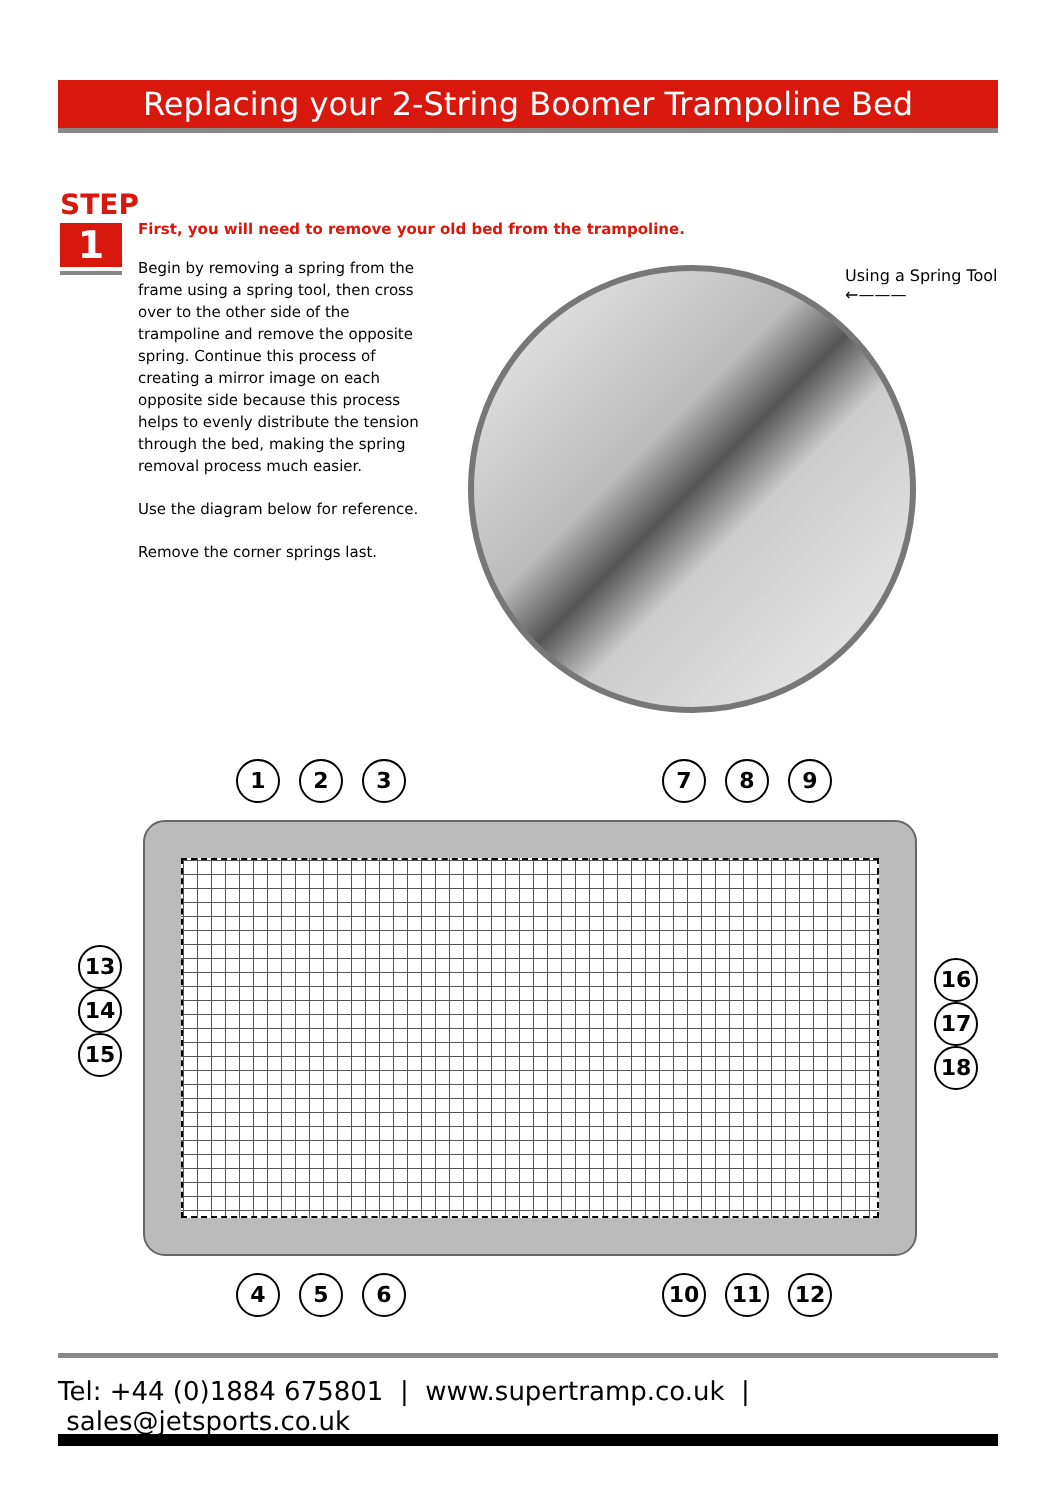Replacing your 2-String Boomer Trampoline Bed
STEP
1
First, you will need to remove your old bed from the trampoline.
Begin by removing a spring from the frame using a spring tool, then cross over to the other side of the trampoline and remove the opposite spring. Continue this process of creating a mirror image on each opposite side because this process helps to evenly distribute the tension through the bed, making the spring removal process much easier.
Use the diagram below for reference.
Remove the corner springs last.
Using a Spring Tool
←———
1 2 3 7 8 9
13 14 15
16 17 18
4 5 6 10 11 12
Tel: +44 (0)1884 675801 | www.supertramp.co.uk | sales@jetsports.co.uk